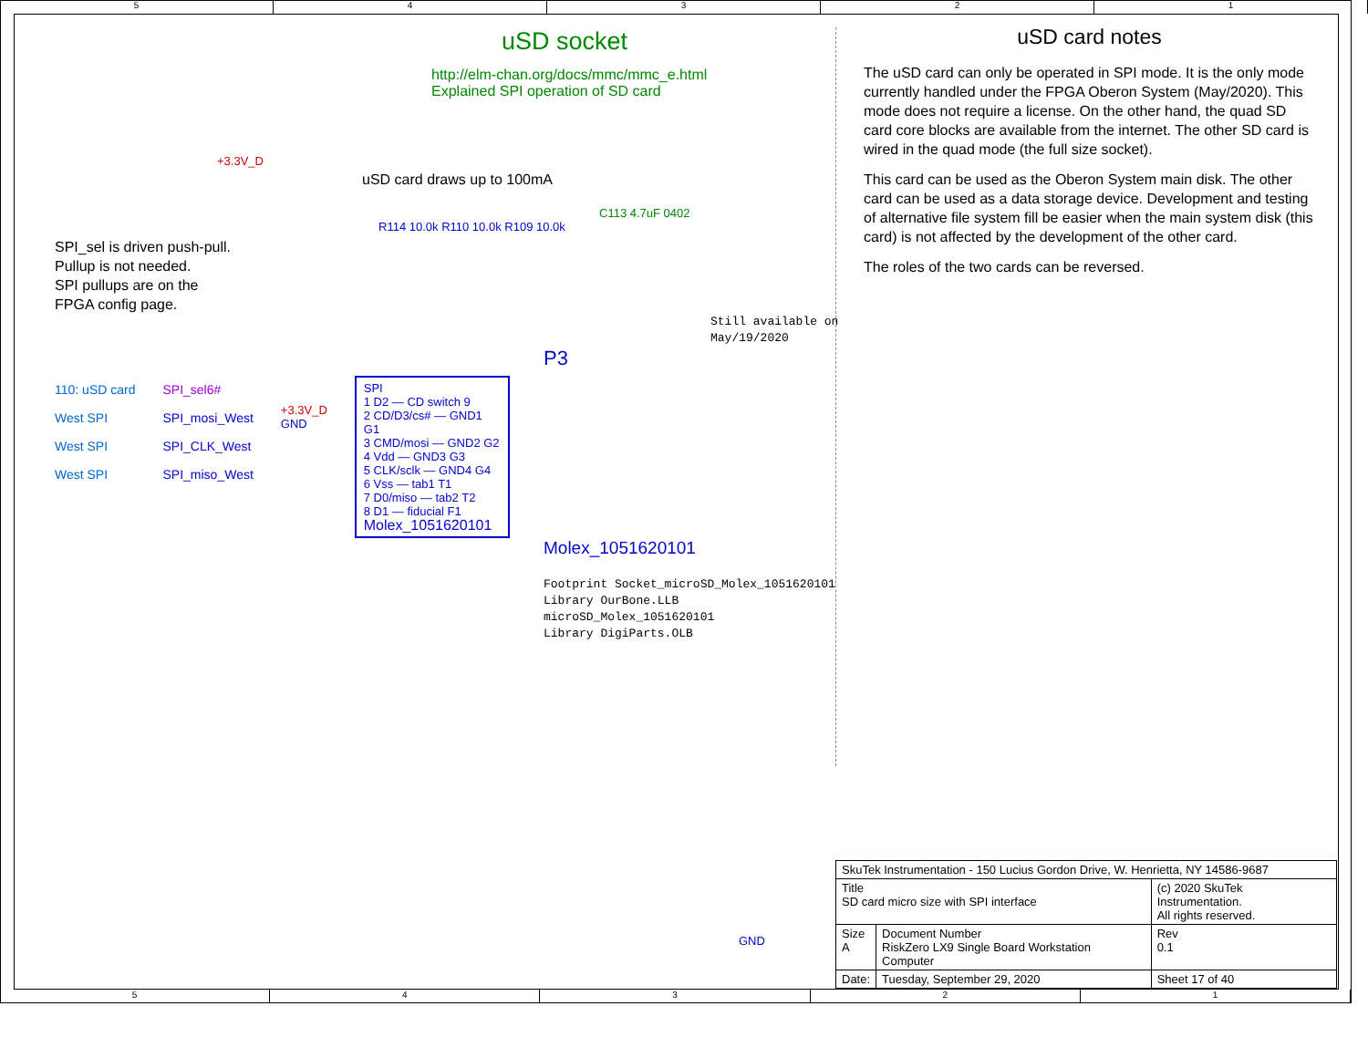5 4 3 2 1
uSD socket
http://elm-chan.org/docs/mmc/mmc_e.html
Explained SPI operation of SD card
+3.3V_D
uSD card draws up to 100mA
C113 4.7uF 0402
R114 10.0k R110 10.0k R109 10.0k
SPI_sel is driven push-pull.
Pullup is not needed.
SPI pullups are on the
FPGA config page.
Still available on
May/19/2020
P3
110: uSD card
West SPI
West SPI
West SPI
SPI_sel6#
SPI_mosi_West
SPI_CLK_West
SPI_miso_West
+3.3V_D
GND
SPI
1 D2 — CD switch 9
2 CD/D3/cs# — GND1 G1
3 CMD/mosi — GND2 G2
4 Vdd — GND3 G3
5 CLK/sclk — GND4 G4
6 Vss — tab1 T1
7 D0/miso — tab2 T2
8 D1 — fiducial F1
Molex_1051620101
Molex_1051620101
Footprint Socket_microSD_Molex_1051620101
Library OurBone.LLB
microSD_Molex_1051620101
Library DigiParts.OLB
GND
uSD card notes
The uSD card can only be operated in SPI mode. It is the only mode currently handled under the FPGA Oberon System (May/2020). This mode does not require a license. On the other hand, the quad SD card core blocks are available from the internet. The other SD card is wired in the quad mode (the full size socket).
This card can be used as the Oberon System main disk. The other card can be used as a data storage device. Development and testing of alternative file system fill be easier when the main system disk (this card) is not affected by the development of the other card.
The roles of the two cards can be reversed.
| SkuTek Instrumentation - 150 Lucius Gordon Drive, W. Henrietta, NY 14586-9687 | | | |
| Title SD card micro size with SPI interface | | (c) 2020 SkuTek Instrumentation. All rights reserved. | |
| Size A | Document Number RiskZero LX9 Single Board Workstation Computer | | Rev 0.1 |
| Date: | Tuesday, September 29, 2020 | Sheet 17 of 40 | |
5 4 3 2 1